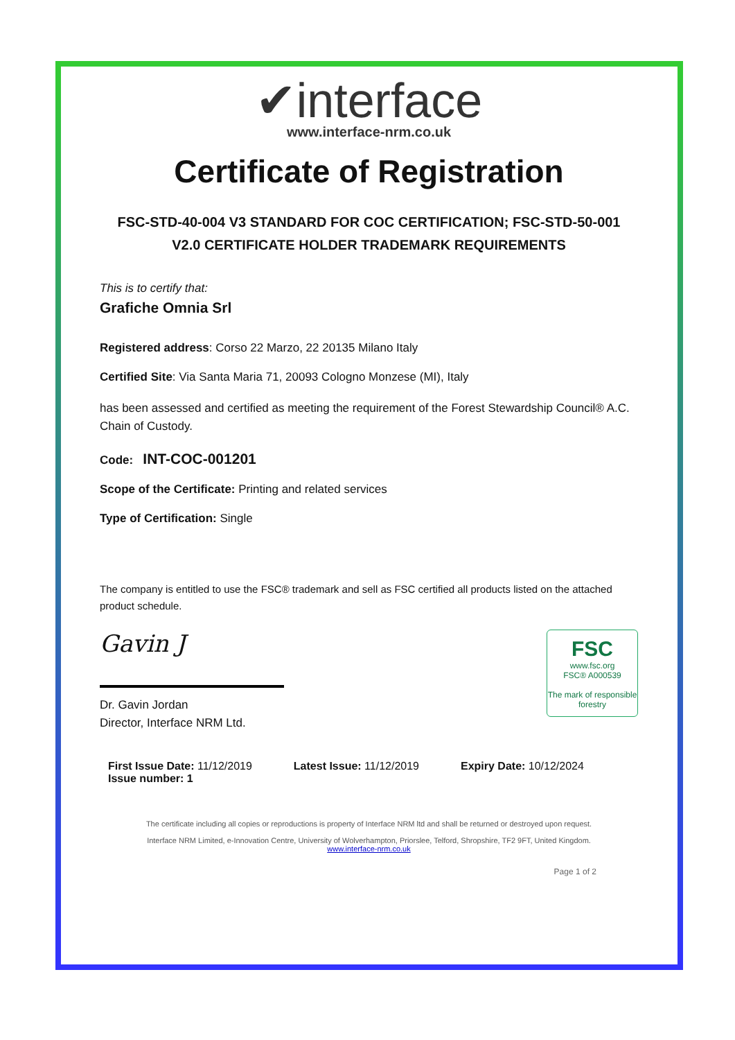✔interface
www.interface-nrm.co.uk
Certificate of Registration
FSC-STD-40-004 V3 STANDARD FOR COC CERTIFICATION; FSC-STD-50-001
V2.0 CERTIFICATE HOLDER TRADEMARK REQUIREMENTS
This is to certify that:
Grafiche Omnia Srl
Registered address: Corso 22 Marzo, 22 20135 Milano Italy
Certified Site: Via Santa Maria 71, 20093 Cologno Monzese (MI), Italy
has been assessed and certified as meeting the requirement of the Forest Stewardship Council® A.C. Chain of Custody.
Code: INT-COC-001201
Scope of the Certificate: Printing and related services
Type of Certification: Single
The company is entitled to use the FSC® trademark and sell as FSC certified all products listed on the attached product schedule.
FSC
www.fsc.org
FSC® A000539
The mark of responsible forestry
Gavin J
Dr. Gavin Jordan
Director, Interface NRM Ltd.
First Issue Date: 11/12/2019
Issue number: 1
Latest Issue: 11/12/2019 Expiry Date: 10/12/2024
The certificate including all copies or reproductions is property of Interface NRM ltd and shall be returned or destroyed upon request.
Interface NRM Limited, e-Innovation Centre, University of Wolverhampton, Priorslee, Telford, Shropshire, TF2 9FT, United Kingdom.
www.interface-nrm.co.uk
Page 1 of 2